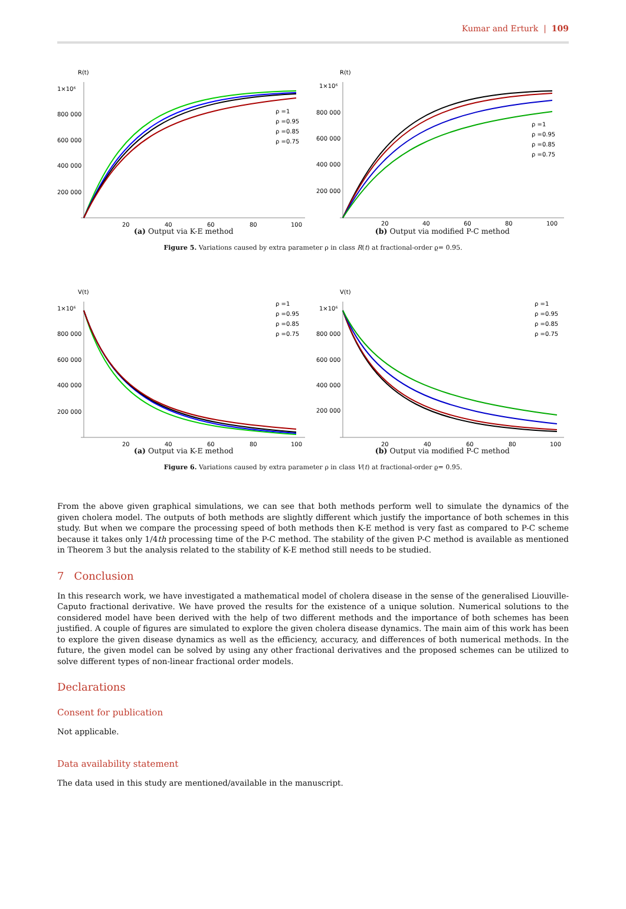Kumar and Erturk | 109
R(t)
1×10⁶
800 000
600 000
400 000
200 000
20
40
60
80
100
ρ =1
ρ =0.95
ρ =0.85
ρ =0.75
(a) Output via K-E method
R(t)
1×10⁶
800 000
600 000
400 000
200 000
20
40
60
80
100
ρ =1
ρ =0.95
ρ =0.85
ρ =0.75
(b) Output via modified P-C method
Figure 5. Variations caused by extra parameter ρ in class R(t) at fractional-order ϱ= 0.95.
V(t)
1×10⁶
800 000
600 000
400 000
200 000
20
40
60
80
100
ρ =1
ρ =0.95
ρ =0.85
ρ =0.75
(a) Output via K-E method
V(t)
1×10⁶
800 000
600 000
400 000
200 000
20
40
60
80
100
ρ =1
ρ =0.95
ρ =0.85
ρ =0.75
(b) Output via modified P-C method
Figure 6. Variations caused by extra parameter ρ in class V(t) at fractional-order ϱ= 0.95.
From the above given graphical simulations, we can see that both methods perform well to simulate the dynamics of the given cholera model. The outputs of both methods are slightly different which justify the importance of both schemes in this study. But when we compare the processing speed of both methods then K-E method is very fast as compared to P-C scheme because it takes only 1/4th processing time of the P-C method. The stability of the given P-C method is available as mentioned in Theorem 3 but the analysis related to the stability of K-E method still needs to be studied.
7 Conclusion
In this research work, we have investigated a mathematical model of cholera disease in the sense of the generalised Liouville-Caputo fractional derivative. We have proved the results for the existence of a unique solution. Numerical solutions to the considered model have been derived with the help of two different methods and the importance of both schemes has been justified. A couple of figures are simulated to explore the given cholera disease dynamics. The main aim of this work has been to explore the given disease dynamics as well as the efficiency, accuracy, and differences of both numerical methods. In the future, the given model can be solved by using any other fractional derivatives and the proposed schemes can be utilized to solve different types of non-linear fractional order models.
Declarations
Consent for publication
Not applicable.
Data availability statement
The data used in this study are mentioned/available in the manuscript.